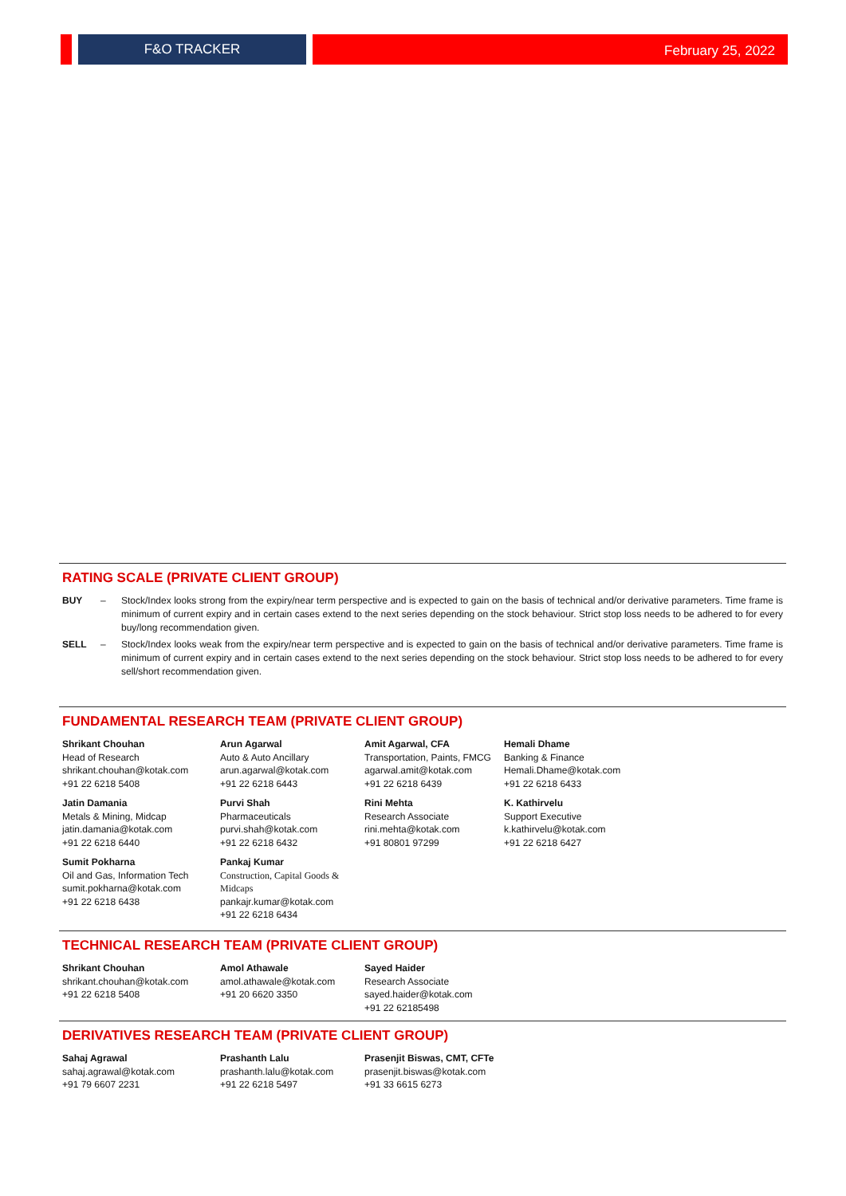F&O TRACKER
February 25, 2022
RATING SCALE (PRIVATE CLIENT GROUP)
BUY – Stock/Index looks strong from the expiry/near term perspective and is expected to gain on the basis of technical and/or derivative parameters. Time frame is minimum of current expiry and in certain cases extend to the next series depending on the stock behaviour. Strict stop loss needs to be adhered to for every buy/long recommendation given.
SELL – Stock/Index looks weak from the expiry/near term perspective and is expected to gain on the basis of technical and/or derivative parameters. Time frame is minimum of current expiry and in certain cases extend to the next series depending on the stock behaviour. Strict stop loss needs to be adhered to for every sell/short recommendation given.
FUNDAMENTAL RESEARCH TEAM (PRIVATE CLIENT GROUP)
| Shrikant Chouhan Head of Research shrikant.chouhan@kotak.com +91 22 6218 5408 | Arun Agarwal Auto & Auto Ancillary arun.agarwal@kotak.com +91 22 6218 6443 | Amit Agarwal, CFA Transportation, Paints, FMCG agarwal.amit@kotak.com +91 22 6218 6439 | Hemali Dhame Banking & Finance Hemali.Dhame@kotak.com +91 22 6218 6433 |
| Jatin Damania Metals & Mining, Midcap jatin.damania@kotak.com +91 22 6218 6440 | Purvi Shah Pharmaceuticals purvi.shah@kotak.com +91 22 6218 6432 | Rini Mehta Research Associate rini.mehta@kotak.com +91 80801 97299 | K. Kathirvelu Support Executive k.kathirvelu@kotak.com +91 22 6218 6427 |
| Sumit Pokharna Oil and Gas, Information Tech sumit.pokharna@kotak.com +91 22 6218 6438 | Pankaj Kumar Construction, Capital Goods & Midcaps pankajr.kumar@kotak.com +91 22 6218 6434 | | |
TECHNICAL RESEARCH TEAM (PRIVATE CLIENT GROUP)
| Shrikant Chouhan shrikant.chouhan@kotak.com +91 22 6218 5408 | Amol Athawale amol.athawale@kotak.com +91 20 6620 3350 | Sayed Haider Research Associate sayed.haider@kotak.com +91 22 62185498 |
DERIVATIVES RESEARCH TEAM (PRIVATE CLIENT GROUP)
| Sahaj Agrawal sahaj.agrawal@kotak.com +91 79 6607 2231 | Prashanth Lalu prashanth.lalu@kotak.com +91 22 6218 5497 | Prasenjit Biswas, CMT, CFTe prasenjit.biswas@kotak.com +91 33 6615 6273 |